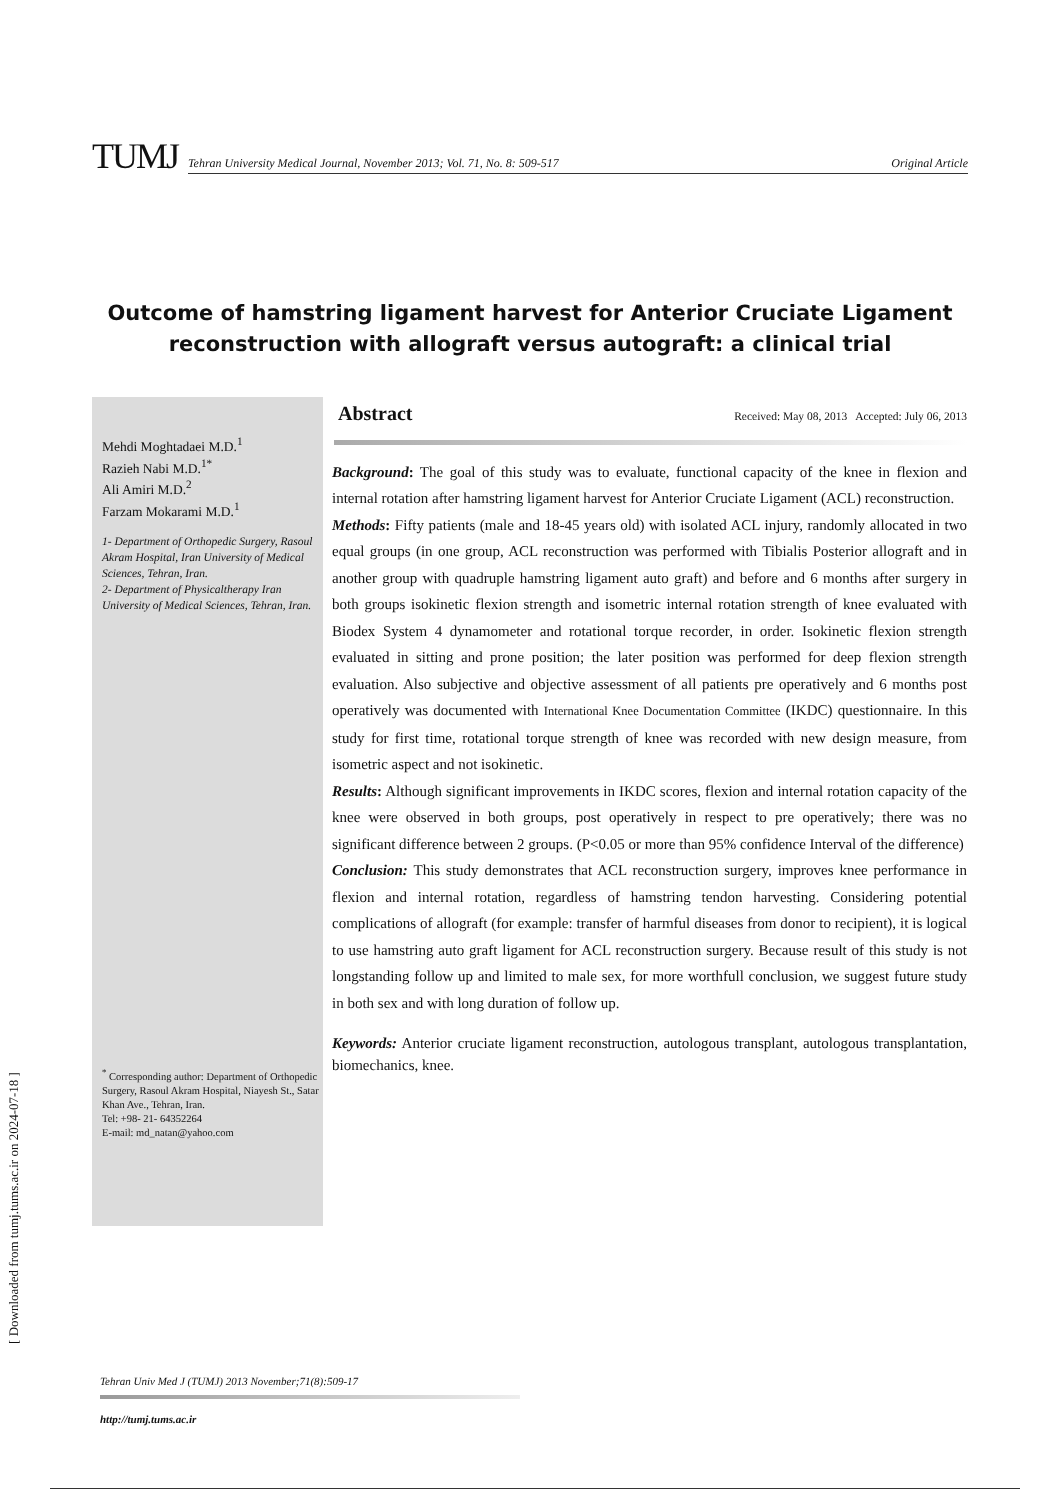TUMJ
Tehran University Medical Journal, November 2013; Vol. 71, No. 8: 509-517 Original Article
Outcome of hamstring ligament harvest for Anterior Cruciate Ligament reconstruction with allograft versus autograft: a clinical trial
Mehdi Moghtadaei M.D.<sup>1</sup>
Razieh Nabi M.D.<sup>1*</sup>
Ali Amiri M.D.<sup>2</sup>
Farzam Mokarami M.D.<sup>1</sup>
1- Department of Orthopedic Surgery, Rasoul Akram Hospital, Iran University of Medical Sciences, Tehran, Iran.
2- Department of Physicaltherapy Iran University of Medical Sciences, Tehran, Iran.
<sup>*</sup> Corresponding author: Department of Orthopedic Surgery, Rasoul Akram Hospital, Niayesh St., Satar Khan Ave., Tehran, Iran.
Tel: +98- 21- 64352264
E-mail: md_natan@yahoo.com
Abstract Received: May 08, 2013 Accepted: July 06, 2013
Background: The goal of this study was to evaluate, functional capacity of the knee in flexion and internal rotation after hamstring ligament harvest for Anterior Cruciate Ligament (ACL) reconstruction.
Methods: Fifty patients (male and 18-45 years old) with isolated ACL injury, randomly allocated in two equal groups (in one group, ACL reconstruction was performed with Tibialis Posterior allograft and in another group with quadruple hamstring ligament auto graft) and before and 6 months after surgery in both groups isokinetic flexion strength and isometric internal rotation strength of knee evaluated with Biodex System 4 dynamometer and rotational torque recorder, in order. Isokinetic flexion strength evaluated in sitting and prone position; the later position was performed for deep flexion strength evaluation. Also subjective and objective assessment of all patients pre operatively and 6 months post operatively was documented with International Knee Documentation Committee (IKDC) questionnaire. In this study for first time, rotational torque strength of knee was recorded with new design measure, from isometric aspect and not isokinetic.
Results: Although significant improvements in IKDC scores, flexion and internal rotation capacity of the knee were observed in both groups, post operatively in respect to pre operatively; there was no significant difference between 2 groups. (P<0.05 or more than 95% confidence Interval of the difference)
Conclusion: This study demonstrates that ACL reconstruction surgery, improves knee performance in flexion and internal rotation, regardless of hamstring tendon harvesting. Considering potential complications of allograft (for example: transfer of harmful diseases from donor to recipient), it is logical to use hamstring auto graft ligament for ACL reconstruction surgery. Because result of this study is not longstanding follow up and limited to male sex, for more worthfull conclusion, we suggest future study in both sex and with long duration of follow up.
Keywords: Anterior cruciate ligament reconstruction, autologous transplant, autologous transplantation, biomechanics, knee.
Tehran Univ Med J (TUMJ) 2013 November;71(8):509-17
http://tumj.tums.ac.ir
[ Downloaded from tumj.tums.ac.ir on 2024-07-18 ]